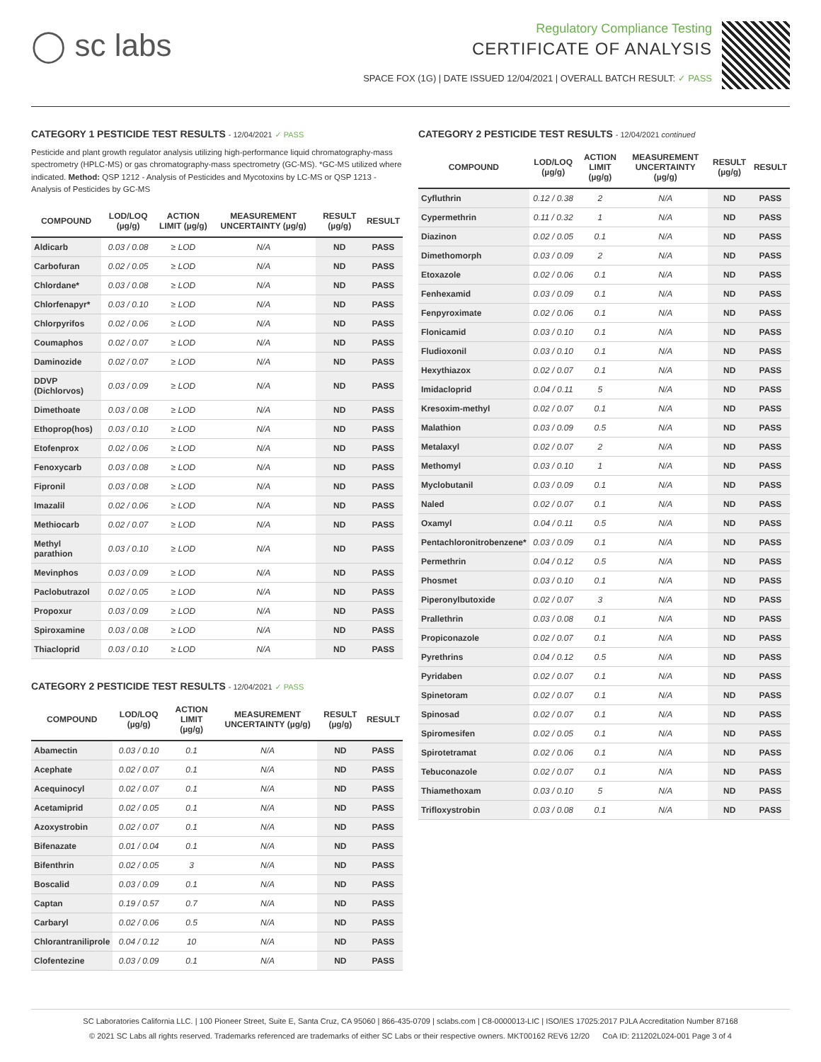◯ sc labs
Regulatory Compliance Testing
CERTIFICATE OF ANALYSIS
SPACE FOX (1G) | DATE ISSUED 12/04/2021 | OVERALL BATCH RESULT: ✓ PASS
CATEGORY 1 PESTICIDE TEST RESULTS - 12/04/2021 ✓ PASS
Pesticide and plant growth regulator analysis utilizing high-performance liquid chromatography-mass spectrometry (HPLC-MS) or gas chromatography-mass spectrometry (GC-MS). *GC-MS utilized where indicated. Method: QSP 1212 - Analysis of Pesticides and Mycotoxins by LC-MS or QSP 1213 - Analysis of Pesticides by GC-MS
| COMPOUND | LOD/LOQ (µg/g) | ACTION LIMIT (µg/g) | MEASUREMENT UNCERTAINTY (µg/g) | RESULT (µg/g) | RESULT |
| --- | --- | --- | --- | --- | --- |
| Aldicarb | 0.03 / 0.08 | ≥ LOD | N/A | ND | PASS |
| Carbofuran | 0.02 / 0.05 | ≥ LOD | N/A | ND | PASS |
| Chlordane* | 0.03 / 0.08 | ≥ LOD | N/A | ND | PASS |
| Chlorfenapyr* | 0.03 / 0.10 | ≥ LOD | N/A | ND | PASS |
| Chlorpyrifos | 0.02 / 0.06 | ≥ LOD | N/A | ND | PASS |
| Coumaphos | 0.02 / 0.07 | ≥ LOD | N/A | ND | PASS |
| Daminozide | 0.02 / 0.07 | ≥ LOD | N/A | ND | PASS |
| DDVP (Dichlorvos) | 0.03 / 0.09 | ≥ LOD | N/A | ND | PASS |
| Dimethoate | 0.03 / 0.08 | ≥ LOD | N/A | ND | PASS |
| Ethoprop(hos) | 0.03 / 0.10 | ≥ LOD | N/A | ND | PASS |
| Etofenprox | 0.02 / 0.06 | ≥ LOD | N/A | ND | PASS |
| Fenoxycarb | 0.03 / 0.08 | ≥ LOD | N/A | ND | PASS |
| Fipronil | 0.03 / 0.08 | ≥ LOD | N/A | ND | PASS |
| Imazalil | 0.02 / 0.06 | ≥ LOD | N/A | ND | PASS |
| Methiocarb | 0.02 / 0.07 | ≥ LOD | N/A | ND | PASS |
| Methyl parathion | 0.03 / 0.10 | ≥ LOD | N/A | ND | PASS |
| Mevinphos | 0.03 / 0.09 | ≥ LOD | N/A | ND | PASS |
| Paclobutrazol | 0.02 / 0.05 | ≥ LOD | N/A | ND | PASS |
| Propoxur | 0.03 / 0.09 | ≥ LOD | N/A | ND | PASS |
| Spiroxamine | 0.03 / 0.08 | ≥ LOD | N/A | ND | PASS |
| Thiacloprid | 0.03 / 0.10 | ≥ LOD | N/A | ND | PASS |
CATEGORY 2 PESTICIDE TEST RESULTS - 12/04/2021 ✓ PASS
| COMPOUND | LOD/LOQ (µg/g) | ACTION LIMIT (µg/g) | MEASUREMENT UNCERTAINTY (µg/g) | RESULT (µg/g) | RESULT |
| --- | --- | --- | --- | --- | --- |
| Abamectin | 0.03 / 0.10 | 0.1 | N/A | ND | PASS |
| Acephate | 0.02 / 0.07 | 0.1 | N/A | ND | PASS |
| Acequinocyl | 0.02 / 0.07 | 0.1 | N/A | ND | PASS |
| Acetamiprid | 0.02 / 0.05 | 0.1 | N/A | ND | PASS |
| Azoxystrobin | 0.02 / 0.07 | 0.1 | N/A | ND | PASS |
| Bifenazate | 0.01 / 0.04 | 0.1 | N/A | ND | PASS |
| Bifenthrin | 0.02 / 0.05 | 3 | N/A | ND | PASS |
| Boscalid | 0.03 / 0.09 | 0.1 | N/A | ND | PASS |
| Captan | 0.19 / 0.57 | 0.7 | N/A | ND | PASS |
| Carbaryl | 0.02 / 0.06 | 0.5 | N/A | ND | PASS |
| Chlorantraniliprole | 0.04 / 0.12 | 10 | N/A | ND | PASS |
| Clofentezine | 0.03 / 0.09 | 0.1 | N/A | ND | PASS |
CATEGORY 2 PESTICIDE TEST RESULTS - 12/04/2021 continued
| COMPOUND | LOD/LOQ (µg/g) | ACTION LIMIT (µg/g) | MEASUREMENT UNCERTAINTY (µg/g) | RESULT (µg/g) | RESULT |
| --- | --- | --- | --- | --- | --- |
| Cyfluthrin | 0.12 / 0.38 | 2 | N/A | ND | PASS |
| Cypermethrin | 0.11 / 0.32 | 1 | N/A | ND | PASS |
| Diazinon | 0.02 / 0.05 | 0.1 | N/A | ND | PASS |
| Dimethomorph | 0.03 / 0.09 | 2 | N/A | ND | PASS |
| Etoxazole | 0.02 / 0.06 | 0.1 | N/A | ND | PASS |
| Fenhexamid | 0.03 / 0.09 | 0.1 | N/A | ND | PASS |
| Fenpyroximate | 0.02 / 0.06 | 0.1 | N/A | ND | PASS |
| Flonicamid | 0.03 / 0.10 | 0.1 | N/A | ND | PASS |
| Fludioxonil | 0.03 / 0.10 | 0.1 | N/A | ND | PASS |
| Hexythiazox | 0.02 / 0.07 | 0.1 | N/A | ND | PASS |
| Imidacloprid | 0.04 / 0.11 | 5 | N/A | ND | PASS |
| Kresoxim-methyl | 0.02 / 0.07 | 0.1 | N/A | ND | PASS |
| Malathion | 0.03 / 0.09 | 0.5 | N/A | ND | PASS |
| Metalaxyl | 0.02 / 0.07 | 2 | N/A | ND | PASS |
| Methomyl | 0.03 / 0.10 | 1 | N/A | ND | PASS |
| Myclobutanil | 0.03 / 0.09 | 0.1 | N/A | ND | PASS |
| Naled | 0.02 / 0.07 | 0.1 | N/A | ND | PASS |
| Oxamyl | 0.04 / 0.11 | 0.5 | N/A | ND | PASS |
| Pentachloronitrobenzene* | 0.03 / 0.09 | 0.1 | N/A | ND | PASS |
| Permethrin | 0.04 / 0.12 | 0.5 | N/A | ND | PASS |
| Phosmet | 0.03 / 0.10 | 0.1 | N/A | ND | PASS |
| Piperonylbutoxide | 0.02 / 0.07 | 3 | N/A | ND | PASS |
| Prallethrin | 0.03 / 0.08 | 0.1 | N/A | ND | PASS |
| Propiconazole | 0.02 / 0.07 | 0.1 | N/A | ND | PASS |
| Pyrethrins | 0.04 / 0.12 | 0.5 | N/A | ND | PASS |
| Pyridaben | 0.02 / 0.07 | 0.1 | N/A | ND | PASS |
| Spinetoram | 0.02 / 0.07 | 0.1 | N/A | ND | PASS |
| Spinosad | 0.02 / 0.07 | 0.1 | N/A | ND | PASS |
| Spiromesifen | 0.02 / 0.05 | 0.1 | N/A | ND | PASS |
| Spirotetramat | 0.02 / 0.06 | 0.1 | N/A | ND | PASS |
| Tebuconazole | 0.02 / 0.07 | 0.1 | N/A | ND | PASS |
| Thiamethoxam | 0.03 / 0.10 | 5 | N/A | ND | PASS |
| Trifloxystrobin | 0.03 / 0.08 | 0.1 | N/A | ND | PASS |
SC Laboratories California LLC. | 100 Pioneer Street, Suite E, Santa Cruz, CA 95060 | 866-435-0709 | sclabs.com | C8-0000013-LIC | ISO/IES 17025:2017 PJLA Accreditation Number 87168
© 2021 SC Labs all rights reserved. Trademarks referenced are trademarks of either SC Labs or their respective owners. MKT00162 REV6 12/20 CoA ID: 211202L024-001 Page 3 of 4